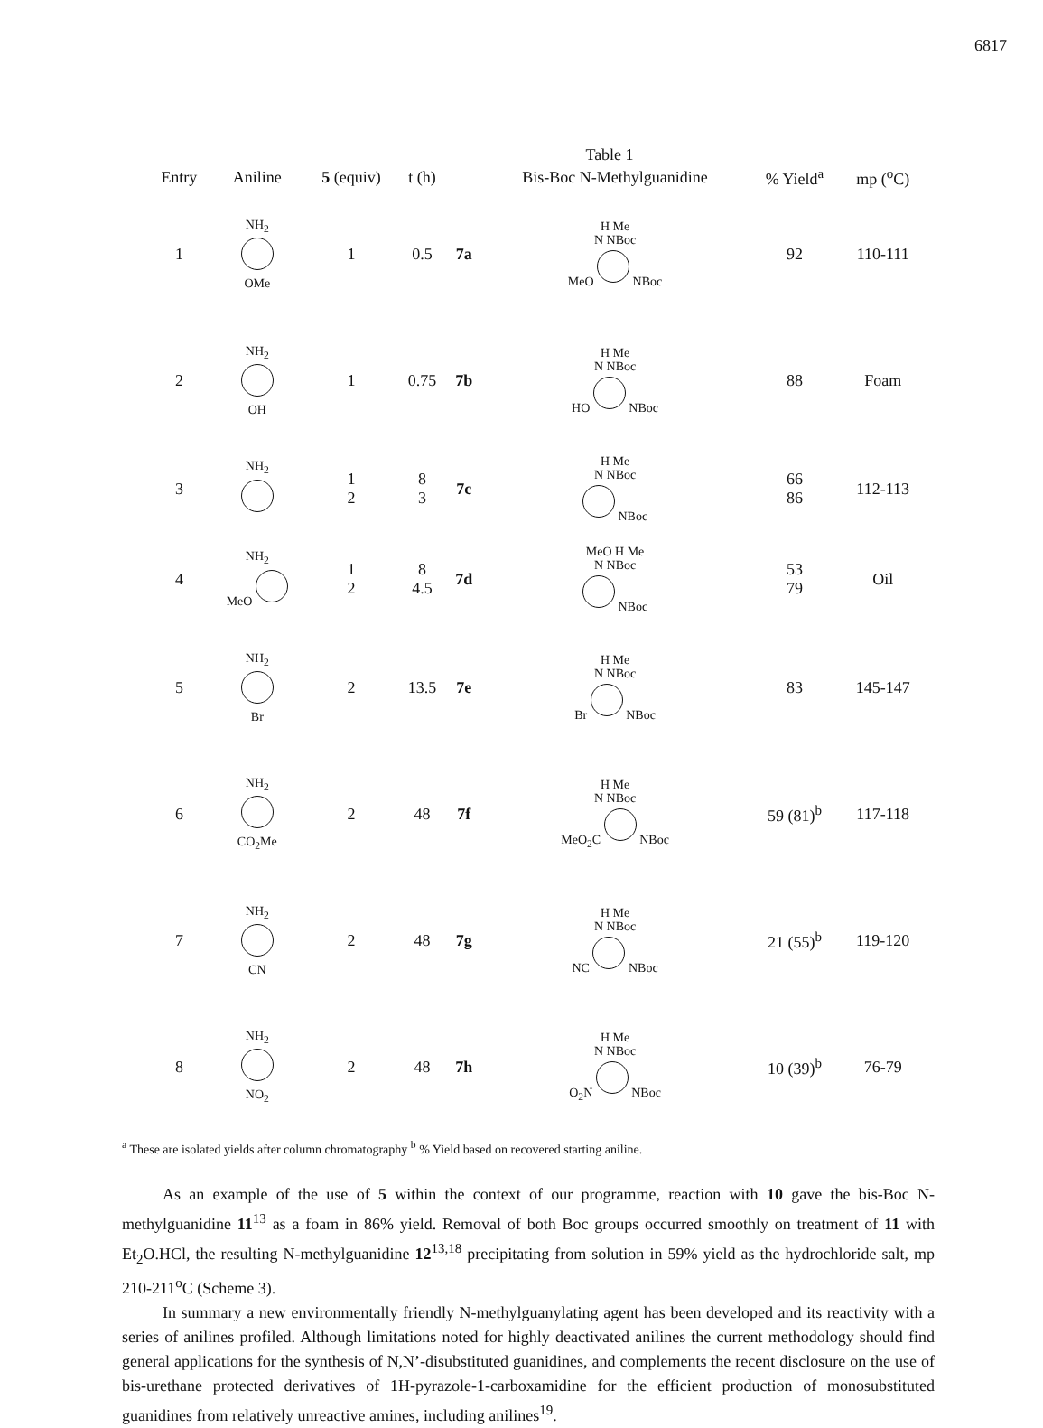6817
Table 1
| Entry | Aniline | 5 (equiv) | t (h) | | Bis-Boc N-Methylguanidine | % Yield<sup>a</sup> | mp (<sup>o</sup>C) |
| --- | --- | --- | --- | --- | --- | --- | --- |
| 1 | NH<sub>2</sub> OMe | 1 | 0.5 | 7a | H Me N NBoc MeO NBoc | 92 | 110-111 |
| 2 | NH<sub>2</sub> OH | 1 | 0.75 | 7b | H Me N NBoc HO NBoc | 88 | Foam |
| 3 | NH<sub>2</sub> | 1 2 | 8 3 | 7c | H Me N NBoc NBoc | 66 86 | 112-113 |
| 4 | NH<sub>2</sub> MeO | 1 2 | 8 4.5 | 7d | MeO H Me N NBoc NBoc | 53 79 | Oil |
| 5 | NH<sub>2</sub> Br | 2 | 13.5 | 7e | H Me N NBoc Br NBoc | 83 | 145-147 |
| 6 | NH<sub>2</sub> CO<sub>2</sub>Me | 2 | 48 | 7f | H Me N NBoc MeO<sub>2</sub>C NBoc | 59 (81)<sup>b</sup> | 117-118 |
| 7 | NH<sub>2</sub> CN | 2 | 48 | 7g | H Me N NBoc NC NBoc | 21 (55)<sup>b</sup> | 119-120 |
| 8 | NH<sub>2</sub> NO<sub>2</sub> | 2 | 48 | 7h | H Me N NBoc O<sub>2</sub>N NBoc | 10 (39)<sup>b</sup> | 76-79 |
<sup>a</sup> These are isolated yields after column chromatography <sup>b</sup> % Yield based on recovered starting aniline.
As an example of the use of 5 within the context of our programme, reaction with 10 gave the bis-Boc N-methylguanidine 11<sup>13</sup> as a foam in 86% yield. Removal of both Boc groups occurred smoothly on treatment of 11 with Et<sub>2</sub>O.HCl, the resulting N-methylguanidine 12<sup>13,18</sup> precipitating from solution in 59% yield as the hydrochloride salt, mp 210-211<sup>o</sup>C (Scheme 3).
In summary a new environmentally friendly N-methylguanylating agent has been developed and its reactivity with a series of anilines profiled. Although limitations noted for highly deactivated anilines the current methodology should find general applications for the synthesis of N,N’-disubstituted guanidines, and complements the recent disclosure on the use of bis-urethane protected derivatives of 1H-pyrazole-1-carboxamidine for the efficient production of monosubstituted guanidines from relatively unreactive amines, including anilines<sup>19</sup>.